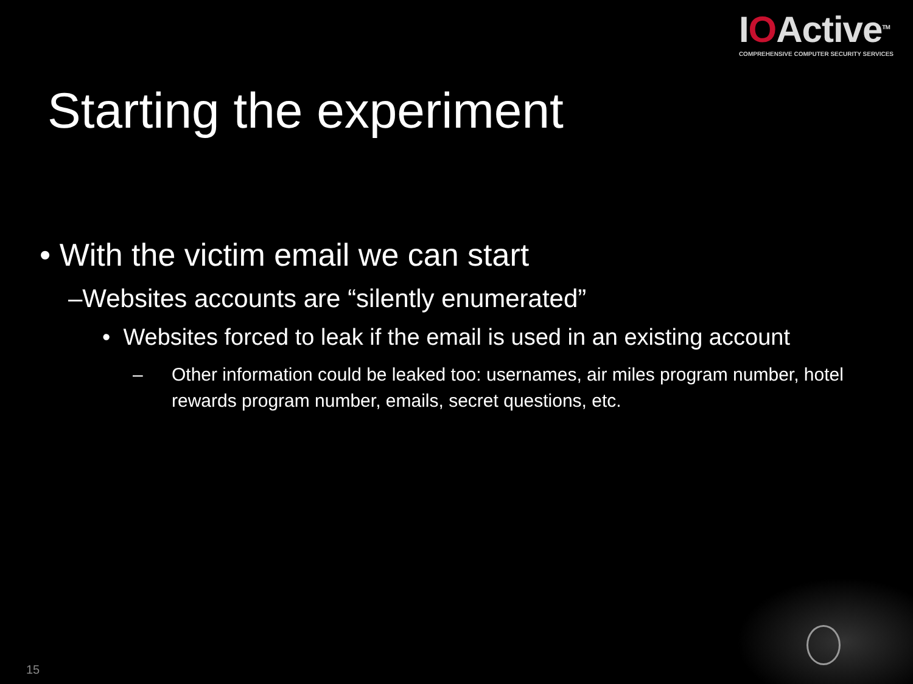IOActive<sup>TM</sup>
COMPREHENSIVE COMPUTER SECURITY SERVICES
Starting the experiment
• With the victim email we can start
–Websites accounts are “silently enumerated”
• Websites forced to leak if the email is used in an existing account
– Other information could be leaked too: usernames, air miles program number, hotel rewards program number, emails, secret questions, etc.
15